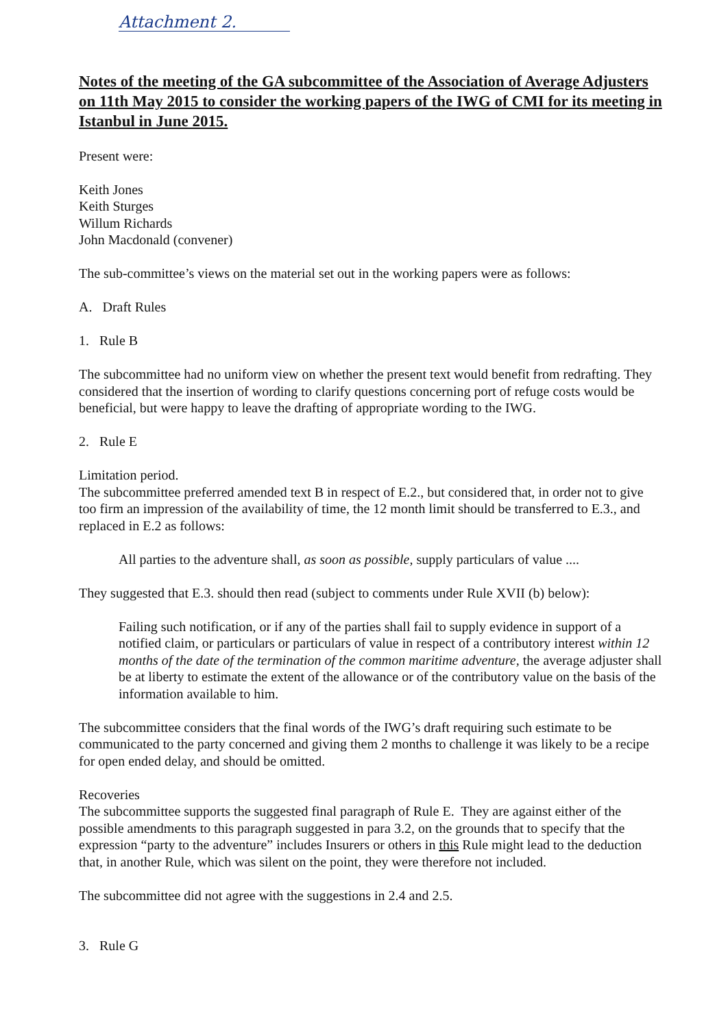Attachment 2.
Notes of the meeting of the GA subcommittee of the Association of Average Adjusters on 11th May 2015 to consider the working papers of the IWG of CMI for its meeting in Istanbul in June 2015.
Present were:
Keith Jones
Keith Sturges
Willum Richards
John Macdonald (convener)
The sub-committee’s views on the material set out in the working papers were as follows:
A. Draft Rules
1. Rule B
The subcommittee had no uniform view on whether the present text would benefit from redrafting. They considered that the insertion of wording to clarify questions concerning port of refuge costs would be beneficial, but were happy to leave the drafting of appropriate wording to the IWG.
2. Rule E
Limitation period.
The subcommittee preferred amended text B in respect of E.2., but considered that, in order not to give too firm an impression of the availability of time, the 12 month limit should be transferred to E.3., and replaced in E.2 as follows:
All parties to the adventure shall, as soon as possible, supply particulars of value ....
They suggested that E.3. should then read (subject to comments under Rule XVII (b) below):
Failing such notification, or if any of the parties shall fail to supply evidence in support of a notified claim, or particulars or particulars of value in respect of a contributory interest within 12 months of the date of the termination of the common maritime adventure, the average adjuster shall be at liberty to estimate the extent of the allowance or of the contributory value on the basis of the information available to him.
The subcommittee considers that the final words of the IWG’s draft requiring such estimate to be communicated to the party concerned and giving them 2 months to challenge it was likely to be a recipe for open ended delay, and should be omitted.
Recoveries
The subcommittee supports the suggested final paragraph of Rule E. They are against either of the possible amendments to this paragraph suggested in para 3.2, on the grounds that to specify that the expression “party to the adventure” includes Insurers or others in this Rule might lead to the deduction that, in another Rule, which was silent on the point, they were therefore not included.
The subcommittee did not agree with the suggestions in 2.4 and 2.5.
3. Rule G